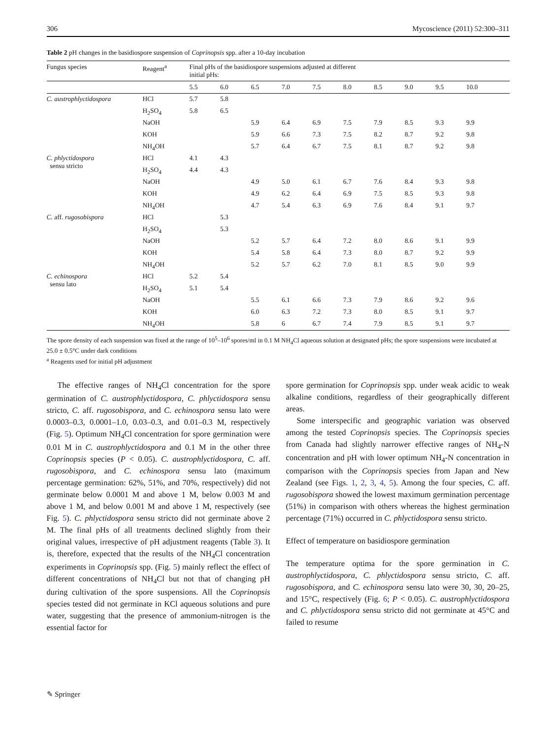306 Mycoscience (2011) 52:300–311
Table 2 pH changes in the basidiospore suspension of Coprinopsis spp. after a 10-day incubation
| Fungus species | Reagent<sup>a</sup> | Final pHs of the basidiospore suspensions adjusted at different initial pHs: | | | | | | | | | |
| --- | --- | --- | --- | --- | --- | --- | --- | --- | --- | --- | --- |
| | | 5.5 | 6.0 | 6.5 | 7.0 | 7.5 | 8.0 | 8.5 | 9.0 | 9.5 | 10.0 |
| C. austrophlyctidospora | HCl | 5.7 | 5.8 | | | | | | | | |
| | H<sub>2</sub>SO<sub>4</sub> | 5.8 | 6.5 | | | | | | | | |
| | NaOH | | | 5.9 | 6.4 | 6.9 | 7.5 | 7.9 | 8.5 | 9.3 | 9.9 |
| | KOH | | | 5.9 | 6.6 | 7.3 | 7.5 | 8.2 | 8.7 | 9.2 | 9.8 |
| | NH<sub>4</sub>OH | | | 5.7 | 6.4 | 6.7 | 7.5 | 8.1 | 8.7 | 9.2 | 9.8 |
| C. phlyctidospora sensu stricto | HCl | 4.1 | 4.3 | | | | | | | | |
| | H<sub>2</sub>SO<sub>4</sub> | 4.4 | 4.3 | | | | | | | | |
| | NaOH | | | 4.9 | 5.0 | 6.1 | 6.7 | 7.6 | 8.4 | 9.3 | 9.8 |
| | KOH | | | 4.9 | 6.2 | 6.4 | 6.9 | 7.5 | 8.5 | 9.3 | 9.8 |
| | NH<sub>4</sub>OH | | | 4.7 | 5.4 | 6.3 | 6.9 | 7.6 | 8.4 | 9.1 | 9.7 |
| C. aff. rugosobispora | HCl | | 5.3 | | | | | | | | |
| | H<sub>2</sub>SO<sub>4</sub> | | 5.3 | | | | | | | | |
| | NaOH | | | 5.2 | 5.7 | 6.4 | 7.2 | 8.0 | 8.6 | 9.1 | 9.9 |
| | KOH | | | 5.4 | 5.8 | 6.4 | 7.3 | 8.0 | 8.7 | 9.2 | 9.9 |
| | NH<sub>4</sub>OH | | | 5.2 | 5.7 | 6.2 | 7.0 | 8.1 | 8.5 | 9.0 | 9.9 |
| C. echinospora sensu lato | HCl | 5.2 | 5.4 | | | | | | | | |
| | H<sub>2</sub>SO<sub>4</sub> | 5.1 | 5.4 | | | | | | | | |
| | NaOH | | | 5.5 | 6.1 | 6.6 | 7.3 | 7.9 | 8.6 | 9.2 | 9.6 |
| | KOH | | | 6.0 | 6.3 | 7.2 | 7.3 | 8.0 | 8.5 | 9.1 | 9.7 |
| | NH<sub>4</sub>OH | | | 5.8 | 6 | 6.7 | 7.4 | 7.9 | 8.5 | 9.1 | 9.7 |
The spore density of each suspension was fixed at the range of 10<sup>5</sup>–10<sup>6</sup> spores/ml in 0.1 M NH<sub>4</sub>Cl aqueous solution at designated pHs; the spore suspensions were incubated at 25.0 ± 0.5°C under dark conditions
<sup>a</sup> Reagents used for initial pH adjustment
The effective ranges of NH<sub>4</sub>Cl concentration for the spore germination of C. austrophlyctidospora, C. phlyctidospora sensu stricto, C. aff. rugosobispora, and C. echinospora sensu lato were 0.0003–0.3, 0.0001–1.0, 0.03–0.3, and 0.01–0.3 M, respectively (Fig. 5). Optimum NH<sub>4</sub>Cl concentration for spore germination were 0.01 M in C. austrophlyctidospora and 0.1 M in the other three Coprinopsis species (P < 0.05). C. austrophlyctidospora, C. aff. rugosobispora, and C. echinospora sensu lato (maximum percentage germination: 62%, 51%, and 70%, respectively) did not germinate below 0.0001 M and above 1 M, below 0.003 M and above 1 M, and below 0.001 M and above 1 M, respectively (see Fig. 5). C. phlyctidospora sensu stricto did not germinate above 2 M. The final pHs of all treatments declined slightly from their original values, irrespective of pH adjustment reagents (Table 3). It is, therefore, expected that the results of the NH<sub>4</sub>Cl concentration experiments in Coprinopsis spp. (Fig. 5) mainly reflect the effect of different concentrations of NH<sub>4</sub>Cl but not that of changing pH during cultivation of the spore suspensions. All the Coprinopsis species tested did not germinate in KCl aqueous solutions and pure water, suggesting that the presence of ammonium-nitrogen is the essential factor for
spore germination for Coprinopsis spp. under weak acidic to weak alkaline conditions, regardless of their geographically different areas.
Some interspecific and geographic variation was observed among the tested Coprinopsis species. The Coprinopsis species from Canada had slightly narrower effective ranges of NH<sub>4</sub>-N concentration and pH with lower optimum NH<sub>4</sub>-N concentration in comparison with the Coprinopsis species from Japan and New Zealand (see Figs. 1, 2, 3, 4, 5). Among the four species, C. aff. rugosobispora showed the lowest maximum germination percentage (51%) in comparison with others whereas the highest germination percentage (71%) occurred in C. phlyctidospora sensu stricto.
Effect of temperature on basidiospore germination
The temperature optima for the spore germination in C. austrophlyctidospora, C. phlyctidospora sensu stricto, C. aff. rugosobispora, and C. echinospora sensu lato were 30, 30, 20–25, and 15°C, respectively (Fig. 6; P < 0.05). C. austrophlyctidospora and C. phlyctidospora sensu stricto did not germinate at 45°C and failed to resume
✎ Springer